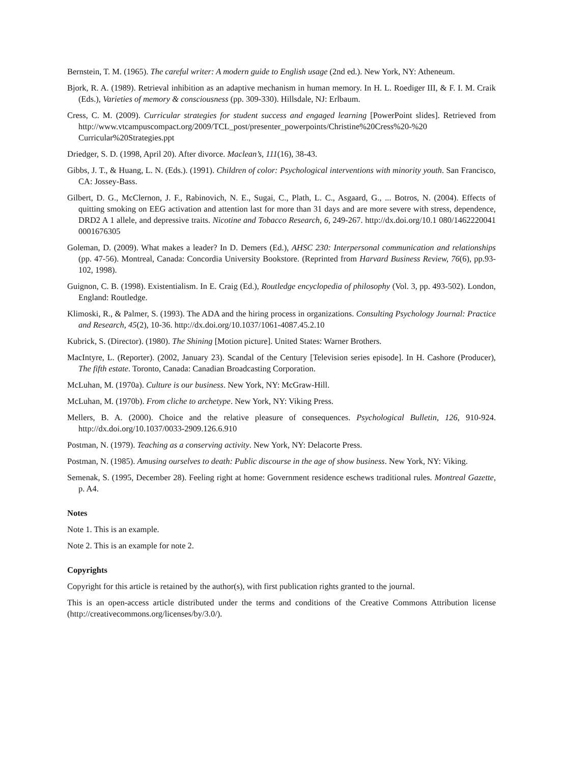Bernstein, T. M. (1965). The careful writer: A modern guide to English usage (2nd ed.). New York, NY: Atheneum.
Bjork, R. A. (1989). Retrieval inhibition as an adaptive mechanism in human memory. In H. L. Roediger III, & F. I. M. Craik (Eds.), Varieties of memory & consciousness (pp. 309-330). Hillsdale, NJ: Erlbaum.
Cress, C. M. (2009). Curricular strategies for student success and engaged learning [PowerPoint slides]. Retrieved from http://www.vtcampuscompact.org/2009/TCL_post/presenter_powerpoints/Christine%20Cress%20-%20 Curricular%20Strategies.ppt
Driedger, S. D. (1998, April 20). After divorce. Maclean’s, 111(16), 38-43.
Gibbs, J. T., & Huang, L. N. (Eds.). (1991). Children of color: Psychological interventions with minority youth. San Francisco, CA: Jossey-Bass.
Gilbert, D. G., McClernon, J. F., Rabinovich, N. E., Sugai, C., Plath, L. C., Asgaard, G., ... Botros, N. (2004). Effects of quitting smoking on EEG activation and attention last for more than 31 days and are more severe with stress, dependence, DRD2 A 1 allele, and depressive traits. Nicotine and Tobacco Research, 6, 249-267. http://dx.doi.org/10.1 080/1462220041 0001676305
Goleman, D. (2009). What makes a leader? In D. Demers (Ed.), AHSC 230: Interpersonal communication and relationships (pp. 47-56). Montreal, Canada: Concordia University Bookstore. (Reprinted from Harvard Business Review, 76(6), pp.93-102, 1998).
Guignon, C. B. (1998). Existentialism. In E. Craig (Ed.), Routledge encyclopedia of philosophy (Vol. 3, pp. 493-502). London, England: Routledge.
Klimoski, R., & Palmer, S. (1993). The ADA and the hiring process in organizations. Consulting Psychology Journal: Practice and Research, 45(2), 10-36. http://dx.doi.org/10.1037/1061-4087.45.2.10
Kubrick, S. (Director). (1980). The Shining [Motion picture]. United States: Warner Brothers.
MacIntyre, L. (Reporter). (2002, January 23). Scandal of the Century [Television series episode]. In H. Cashore (Producer), The fifth estate. Toronto, Canada: Canadian Broadcasting Corporation.
McLuhan, M. (1970a). Culture is our business. New York, NY: McGraw-Hill.
McLuhan, M. (1970b). From cliche to archetype. New York, NY: Viking Press.
Mellers, B. A. (2000). Choice and the relative pleasure of consequences. Psychological Bulletin, 126, 910-924. http://dx.doi.org/10.1037/0033-2909.126.6.910
Postman, N. (1979). Teaching as a conserving activity. New York, NY: Delacorte Press.
Postman, N. (1985). Amusing ourselves to death: Public discourse in the age of show business. New York, NY: Viking.
Semenak, S. (1995, December 28). Feeling right at home: Government residence eschews traditional rules. Montreal Gazette, p. A4.
Notes
Note 1. This is an example.
Note 2. This is an example for note 2.
Copyrights
Copyright for this article is retained by the author(s), with first publication rights granted to the journal.
This is an open-access article distributed under the terms and conditions of the Creative Commons Attribution license (http://creativecommons.org/licenses/by/3.0/).